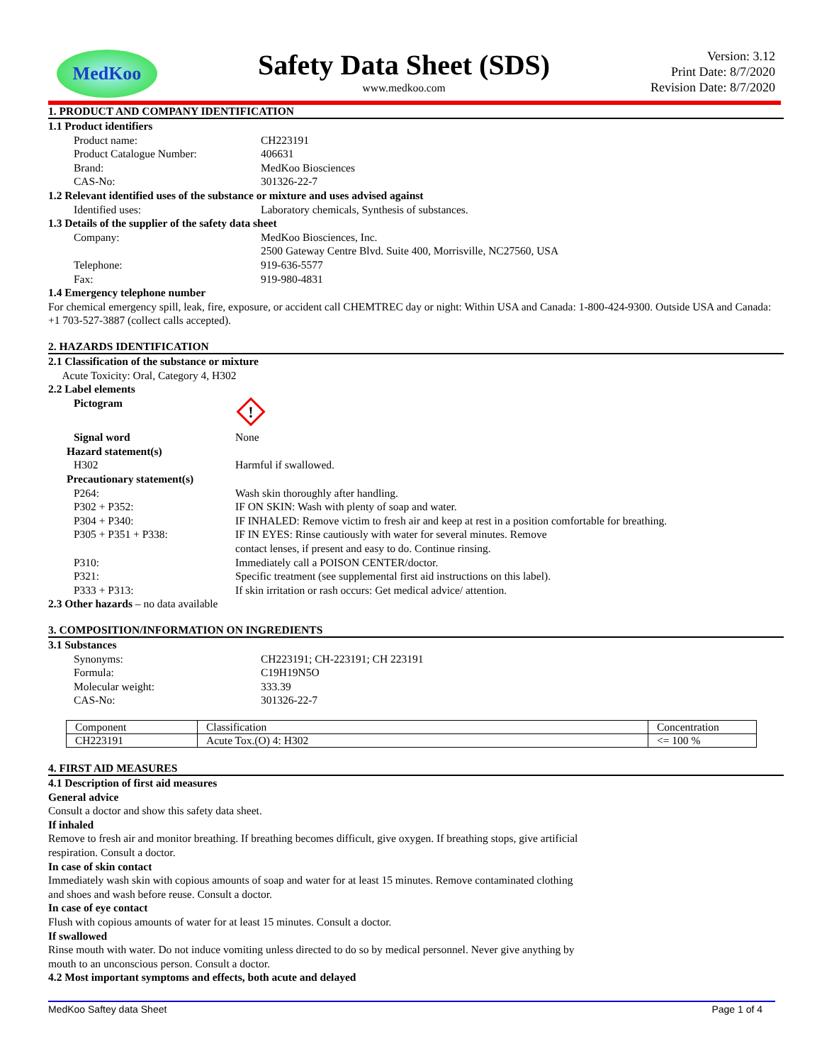MedKoo
Safety Data Sheet (SDS)
www.medkoo.com
Version: 3.12
Print Date: 8/7/2020
Revision Date: 8/7/2020
1. PRODUCT AND COMPANY IDENTIFICATION
1.1 Product identifiers
Product name: CH223191
Product Catalogue Number: 406631
Brand: MedKoo Biosciences
CAS-No: 301326-22-7
1.2 Relevant identified uses of the substance or mixture and uses advised against
Identified uses: Laboratory chemicals, Synthesis of substances.
1.3 Details of the supplier of the safety data sheet
Company: MedKoo Biosciences, Inc.
2500 Gateway Centre Blvd. Suite 400, Morrisville, NC27560, USA
Telephone: 919-636-5577
Fax: 919-980-4831
1.4 Emergency telephone number
For chemical emergency spill, leak, fire, exposure, or accident call CHEMTREC day or night: Within USA and Canada: 1-800-424-9300. Outside USA and Canada: +1 703-527-3887 (collect calls accepted).
2. HAZARDS IDENTIFICATION
2.1 Classification of the substance or mixture
Acute Toxicity: Oral, Category 4, H302
2.2 Label elements
Pictogram
!
Signal word None
Hazard statement(s)
H302 Harmful if swallowed.
Precautionary statement(s)
P264: Wash skin thoroughly after handling.
P302 + P352: IF ON SKIN: Wash with plenty of soap and water.
P304 + P340: IF INHALED: Remove victim to fresh air and keep at rest in a position comfortable for breathing.
P305 + P351 + P338: IF IN EYES: Rinse cautiously with water for several minutes. Remove
contact lenses, if present and easy to do. Continue rinsing.
P310: Immediately call a POISON CENTER/doctor.
P321: Specific treatment (see supplemental first aid instructions on this label).
P333 + P313: If skin irritation or rash occurs: Get medical advice/ attention.
2.3 Other hazards – no data available
3. COMPOSITION/INFORMATION ON INGREDIENTS
3.1 Substances
Synonyms: CH223191; CH-223191; CH 223191
Formula: C19H19N5O
Molecular weight: 333.39
CAS-No: 301326-22-7
| Component | Classification | Concentration |
| CH223191 | Acute Tox.(O) 4: H302 | <= 100 % |
4. FIRST AID MEASURES
4.1 Description of first aid measures
General advice
Consult a doctor and show this safety data sheet.
If inhaled
Remove to fresh air and monitor breathing. If breathing becomes difficult, give oxygen. If breathing stops, give artificial
respiration. Consult a doctor.
In case of skin contact
Immediately wash skin with copious amounts of soap and water for at least 15 minutes. Remove contaminated clothing
and shoes and wash before reuse. Consult a doctor.
In case of eye contact
Flush with copious amounts of water for at least 15 minutes. Consult a doctor.
If swallowed
Rinse mouth with water. Do not induce vomiting unless directed to do so by medical personnel. Never give anything by
mouth to an unconscious person. Consult a doctor.
4.2 Most important symptoms and effects, both acute and delayed
MedKoo Saftey data Sheet Page 1 of 4